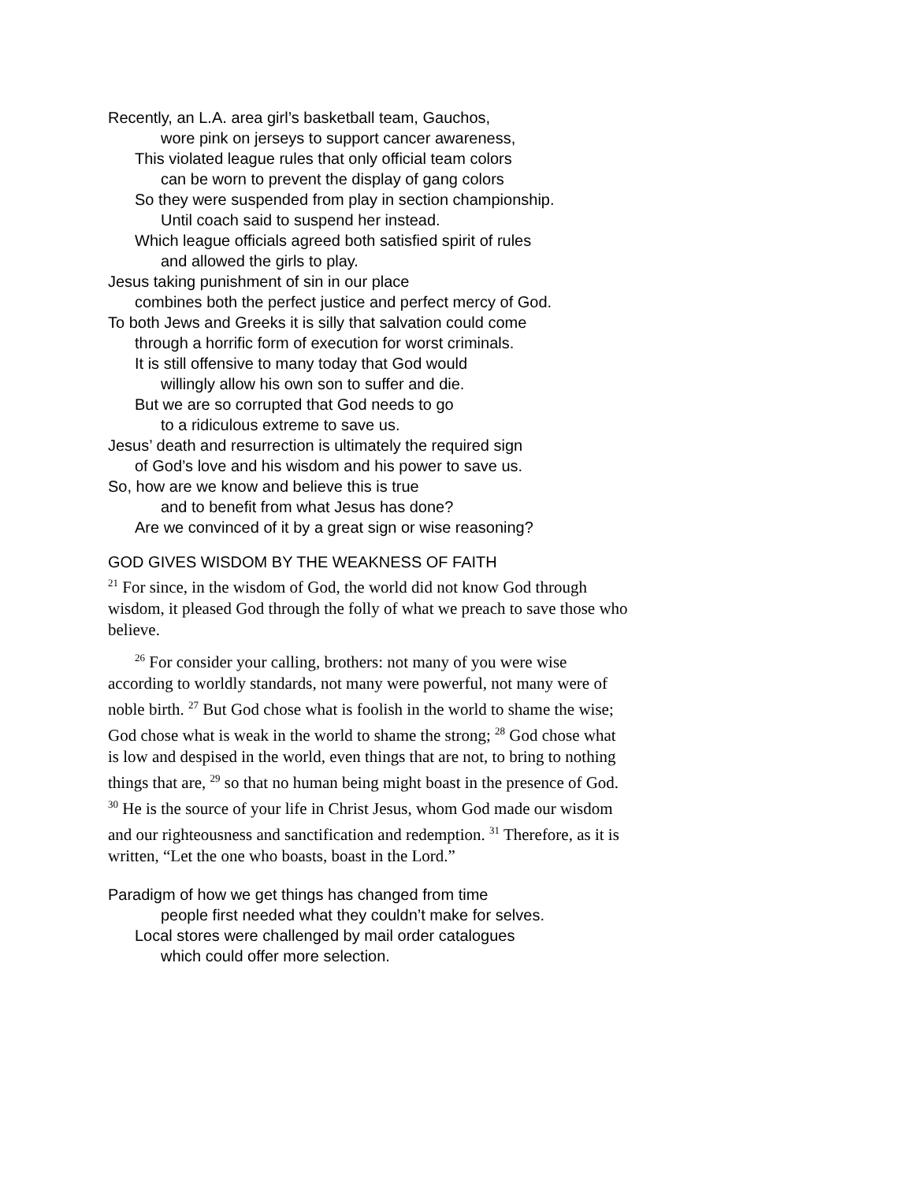Recently, an L.A. area girl’s basketball team, Gauchos,
wore pink on jerseys to support cancer awareness,
This violated league rules that only official team colors
can be worn to prevent the display of gang colors
So they were suspended from play in section championship.
Until coach said to suspend her instead.
Which league officials agreed both satisfied spirit of rules
and allowed the girls to play.
Jesus taking punishment of sin in our place
combines both the perfect justice and perfect mercy of God.
To both Jews and Greeks it is silly that salvation could come
through a horrific form of execution for worst criminals.
It is still offensive to many today that God would
willingly allow his own son to suffer and die.
But we are so corrupted that God needs to go
to a ridiculous extreme to save us.
Jesus’ death and resurrection is ultimately the required sign
of God’s love and his wisdom and his power to save us.
So, how are we know and believe this is true
and to benefit from what Jesus has done?
Are we convinced of it by a great sign or wise reasoning?
GOD GIVES WISDOM BY THE WEAKNESS OF FAITH
<sup>21</sup> For since, in the wisdom of God, the world did not know God through wisdom, it pleased God through the folly of what we preach to save those who believe.
<sup>26</sup> For consider your calling, brothers: not many of you were wise according to worldly standards, not many were powerful, not many were of noble birth. <sup>27</sup> But God chose what is foolish in the world to shame the wise; God chose what is weak in the world to shame the strong; <sup>28</sup> God chose what is low and despised in the world, even things that are not, to bring to nothing things that are, <sup>29</sup> so that no human being might boast in the presence of God. <sup>30</sup> He is the source of your life in Christ Jesus, whom God made our wisdom and our righteousness and sanctification and redemption. <sup>31</sup> Therefore, as it is written, “Let the one who boasts, boast in the Lord.”
Paradigm of how we get things has changed from time
people first needed what they couldn’t make for selves.
Local stores were challenged by mail order catalogues
which could offer more selection.